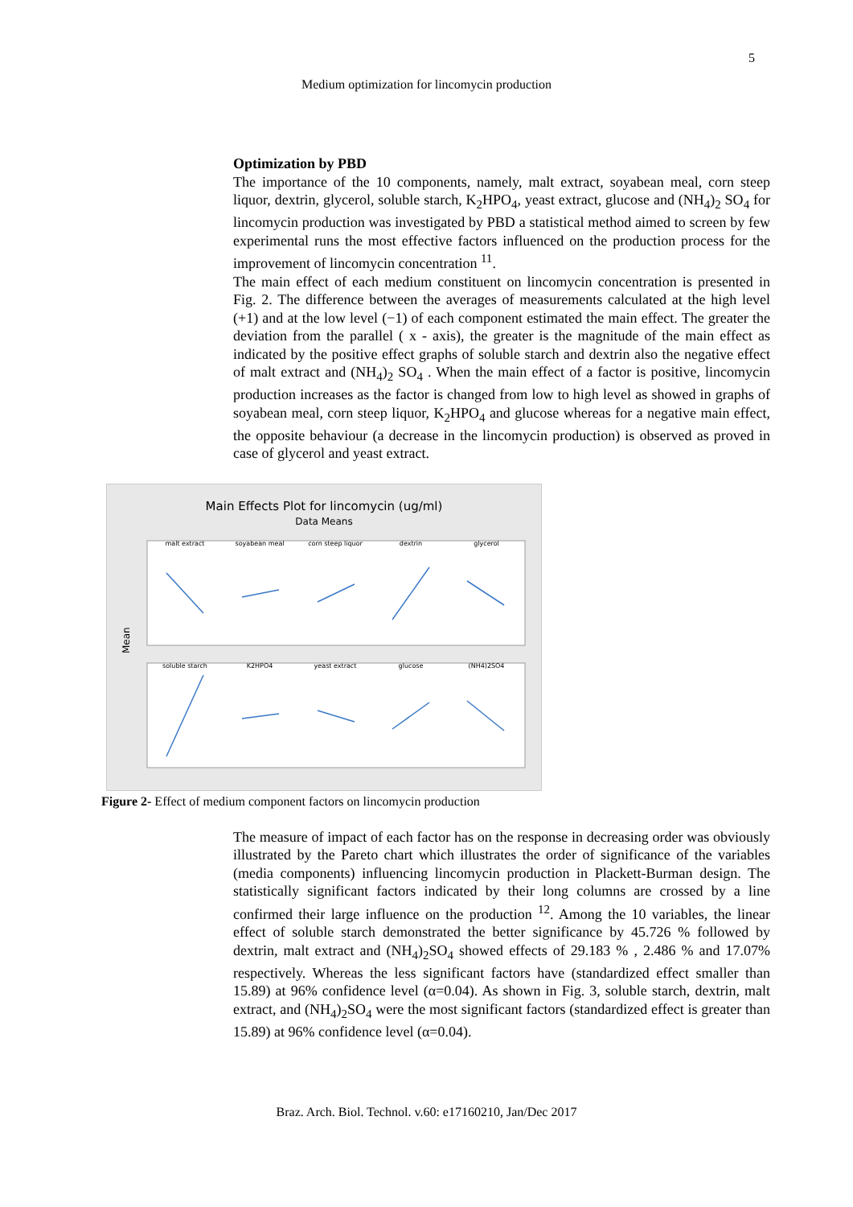5
Medium optimization for lincomycin production
Optimization by PBD
The importance of the 10 components, namely, malt extract, soyabean meal, corn steep liquor, dextrin, glycerol, soluble starch, K<sub>2</sub>HPO<sub>4</sub>, yeast extract, glucose and (NH<sub>4</sub>)<sub>2</sub> SO<sub>4</sub> for lincomycin production was investigated by PBD a statistical method aimed to screen by few experimental runs the most effective factors influenced on the production process for the improvement of lincomycin concentration <sup>11</sup>.
The main effect of each medium constituent on lincomycin concentration is presented in Fig. 2. The difference between the averages of measurements calculated at the high level (+1) and at the low level (−1) of each component estimated the main effect. The greater the deviation from the parallel ( x - axis), the greater is the magnitude of the main effect as indicated by the positive effect graphs of soluble starch and dextrin also the negative effect of malt extract and (NH<sub>4</sub>)<sub>2</sub> SO<sub>4</sub> . When the main effect of a factor is positive, lincomycin production increases as the factor is changed from low to high level as showed in graphs of soyabean meal, corn steep liquor, K<sub>2</sub>HPO<sub>4</sub> and glucose whereas for a negative main effect, the opposite behaviour (a decrease in the lincomycin production) is observed as proved in case of glycerol and yeast extract.
Main Effects Plot for lincomycin (ug/ml)
Data Means
Mean
malt extract
soyabean meal
corn steep liquor
dextrin
glycerol
soluble starch
K2HPO4
yeast extract
glucose
(NH4)2SO4
Figure 2- Effect of medium component factors on lincomycin production
The measure of impact of each factor has on the response in decreasing order was obviously illustrated by the Pareto chart which illustrates the order of significance of the variables (media components) influencing lincomycin production in Plackett-Burman design. The statistically significant factors indicated by their long columns are crossed by a line confirmed their large influence on the production <sup>12</sup>. Among the 10 variables, the linear effect of soluble starch demonstrated the better significance by 45.726 % followed by dextrin, malt extract and (NH<sub>4</sub>)<sub>2</sub>SO<sub>4</sub> showed effects of 29.183 % , 2.486 % and 17.07% respectively. Whereas the less significant factors have (standardized effect smaller than 15.89) at 96% confidence level (α=0.04). As shown in Fig. 3, soluble starch, dextrin, malt extract, and (NH<sub>4</sub>)<sub>2</sub>SO<sub>4</sub> were the most significant factors (standardized effect is greater than 15.89) at 96% confidence level (α=0.04).
Braz. Arch. Biol. Technol. v.60: e17160210, Jan/Dec 2017